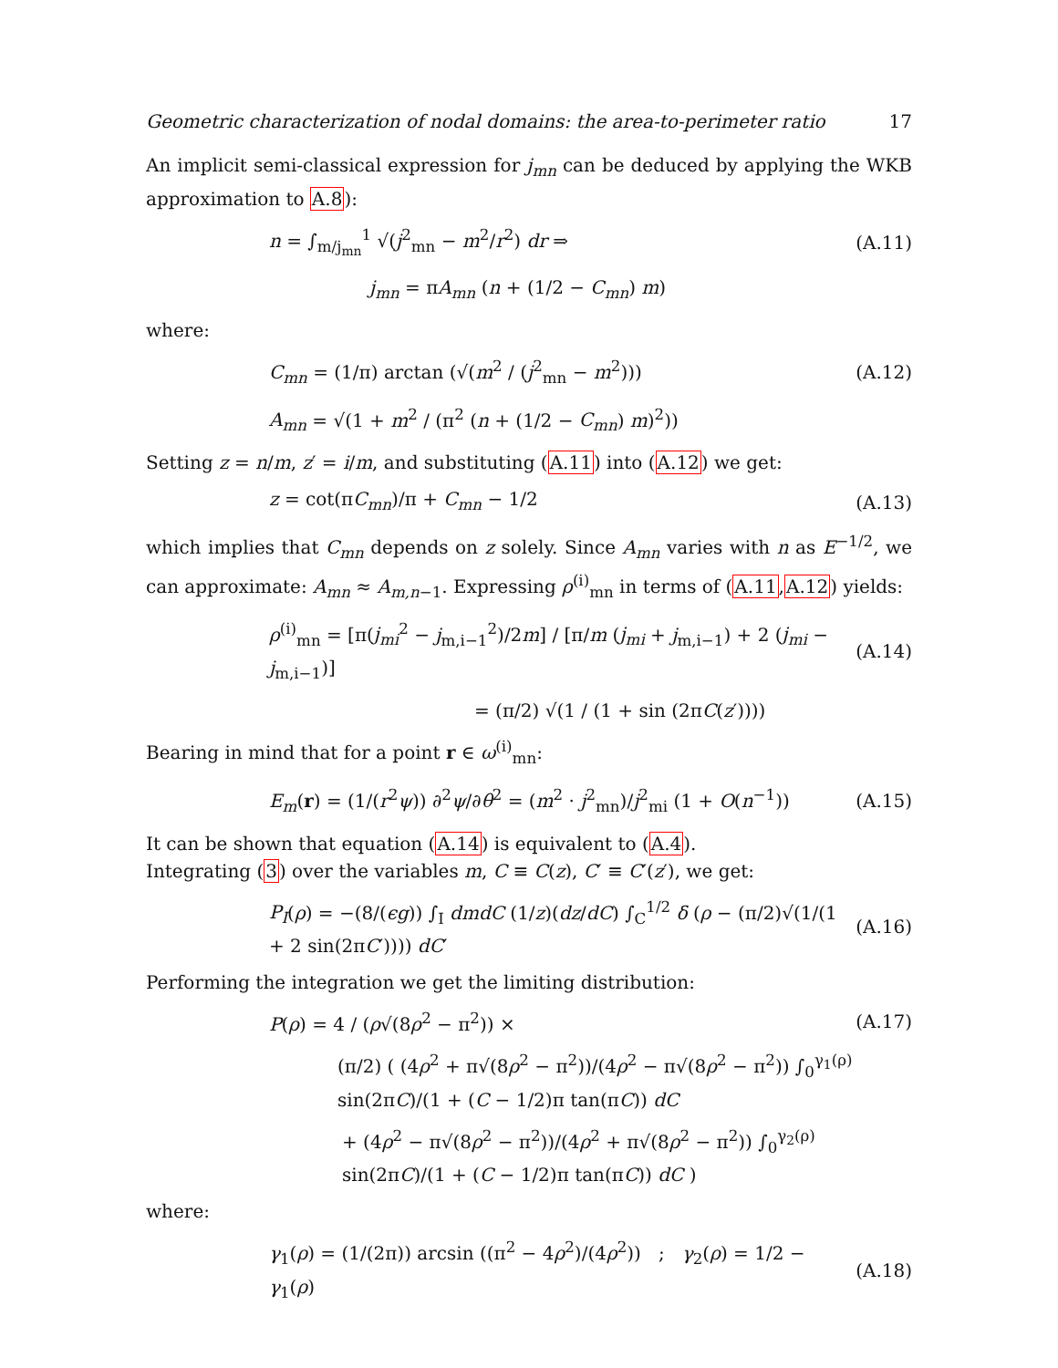Geometric characterization of nodal domains: the area-to-perimeter ratio 17
An implicit semi-classical expression for j<sub>mn</sub> can be deduced by applying the WKB approximation to A.8):
n = ∫<sub>m/j<sub>mn</sub></sub><sup>1</sup> √(j<sup>2</sup><sub>mn</sub> − m<sup>2</sup>/r<sup>2</sup>) dr ⇒ (A.11)
j<sub>mn</sub> = πA<sub>mn</sub> (n + (1/2 − C<sub>mn</sub>) m)
where:
C<sub>mn</sub> = (1/π) arctan (√(m<sup>2</sup> / (j<sup>2</sup><sub>mn</sub> − m<sup>2</sup>))) (A.12)
A<sub>mn</sub> = √(1 + m<sup>2</sup> / (π<sup>2</sup> (n + (1/2 − C<sub>mn</sub>) m)<sup>2</sup>))
Setting z = n/m, z′ = i/m, and substituting (A.11) into (A.12) we get:
z = cot(πC<sub>mn</sub>)/π + C<sub>mn</sub> − 1/2 (A.13)
which implies that C<sub>mn</sub> depends on z solely. Since A<sub>mn</sub> varies with n as E<sup>−1/2</sup>, we can approximate: A<sub>mn</sub> ≈ A<sub>m,n−1</sub>. Expressing ρ<sup>(i)</sup><sub>mn</sub> in terms of (A.11,A.12) yields:
ρ<sup>(i)</sup><sub>mn</sub> = [π(j<sub>mi</sub><sup>2</sup> − j<sub>m,i−1</sub><sup>2</sup>)/2m] / [π/m (j<sub>mi</sub> + j<sub>m,i−1</sub>) + 2 (j<sub>mi</sub> − j<sub>m,i−1</sub>)] (A.14)
= (π/2) √(1 / (1 + sin (2πC(z′))))
Bearing in mind that for a point r ∈ ω<sup>(i)</sup><sub>mn</sub>:
E<sub>m</sub>(r) = (1/(r<sup>2</sup>ψ)) ∂<sup>2</sup>ψ/∂θ<sup>2</sup> = (m<sup>2</sup> · j<sup>2</sup><sub>mn</sub>)/j<sup>2</sup><sub>mi</sub> (1 + O(n<sup>−1</sup>)) (A.15)
It can be shown that equation (A.14) is equivalent to (A.4).
Integrating (3) over the variables m, C ≡ C(z), C′ ≡ C′(z′), we get:
P<sub>I</sub>(ρ) = −(8/(ϵg)) ∫<sub>I</sub> dmdC (1/z)(dz/dC) ∫<sub>C</sub><sup>1/2</sup> δ (ρ − (π/2)√(1/(1 + 2 sin(2πC′)))) dC′ (A.16)
Performing the integration we get the limiting distribution:
P(ρ) = 4 / (ρ√(8ρ<sup>2</sup> − π<sup>2</sup>)) × (A.17)
(π/2) ( (4ρ<sup>2</sup> + π√(8ρ<sup>2</sup> − π<sup>2</sup>))/(4ρ<sup>2</sup> − π√(8ρ<sup>2</sup> − π<sup>2</sup>)) ∫<sub>0</sub><sup>γ<sub>1</sub>(ρ)</sup> sin(2πC)/(1 + (C − 1/2)π tan(πC)) dC
+ (4ρ<sup>2</sup> − π√(8ρ<sup>2</sup> − π<sup>2</sup>))/(4ρ<sup>2</sup> + π√(8ρ<sup>2</sup> − π<sup>2</sup>)) ∫<sub>0</sub><sup>γ<sub>2</sub>(ρ)</sup> sin(2πC)/(1 + (C − 1/2)π tan(πC)) dC )
where:
γ<sub>1</sub>(ρ) = (1/(2π)) arcsin ((π<sup>2</sup> − 4ρ<sup>2</sup>)/(4ρ<sup>2</sup>)) ; γ<sub>2</sub>(ρ) = 1/2 − γ<sub>1</sub>(ρ) (A.18)